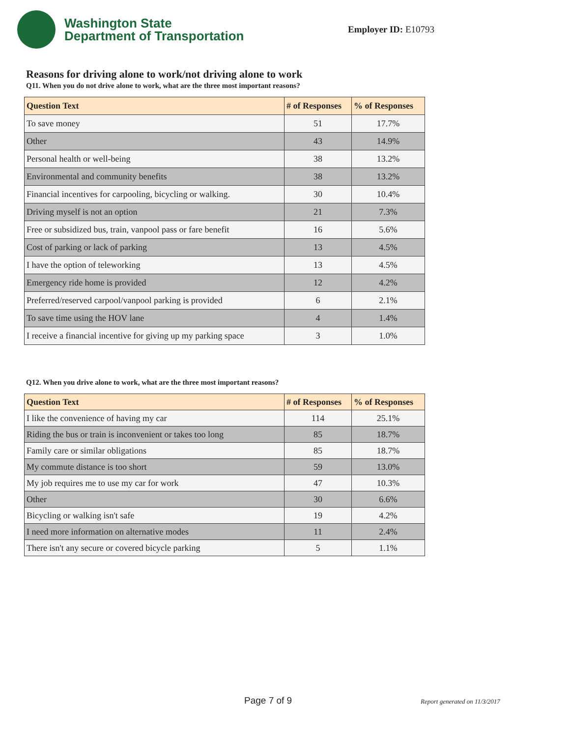Washington State
Department of Transportation
Employer ID: E10793
Reasons for driving alone to work/not driving alone to work
Q11. When you do not drive alone to work, what are the three most important reasons?
| Question Text | # of Responses | % of Responses |
| --- | --- | --- |
| To save money | 51 | 17.7% |
| Other | 43 | 14.9% |
| Personal health or well-being | 38 | 13.2% |
| Environmental and community benefits | 38 | 13.2% |
| Financial incentives for carpooling, bicycling or walking. | 30 | 10.4% |
| Driving myself is not an option | 21 | 7.3% |
| Free or subsidized bus, train, vanpool pass or fare benefit | 16 | 5.6% |
| Cost of parking or lack of parking | 13 | 4.5% |
| I have the option of teleworking | 13 | 4.5% |
| Emergency ride home is provided | 12 | 4.2% |
| Preferred/reserved carpool/vanpool parking is provided | 6 | 2.1% |
| To save time using the HOV lane | 4 | 1.4% |
| I receive a financial incentive for giving up my parking space | 3 | 1.0% |
Q12. When you drive alone to work, what are the three most important reasons?
| Question Text | # of Responses | % of Responses |
| --- | --- | --- |
| I like the convenience of having my car | 114 | 25.1% |
| Riding the bus or train is inconvenient or takes too long | 85 | 18.7% |
| Family care or similar obligations | 85 | 18.7% |
| My commute distance is too short | 59 | 13.0% |
| My job requires me to use my car for work | 47 | 10.3% |
| Other | 30 | 6.6% |
| Bicycling or walking isn't safe | 19 | 4.2% |
| I need more information on alternative modes | 11 | 2.4% |
| There isn't any secure or covered bicycle parking | 5 | 1.1% |
Page 7 of 9 Report generated on 11/3/2017